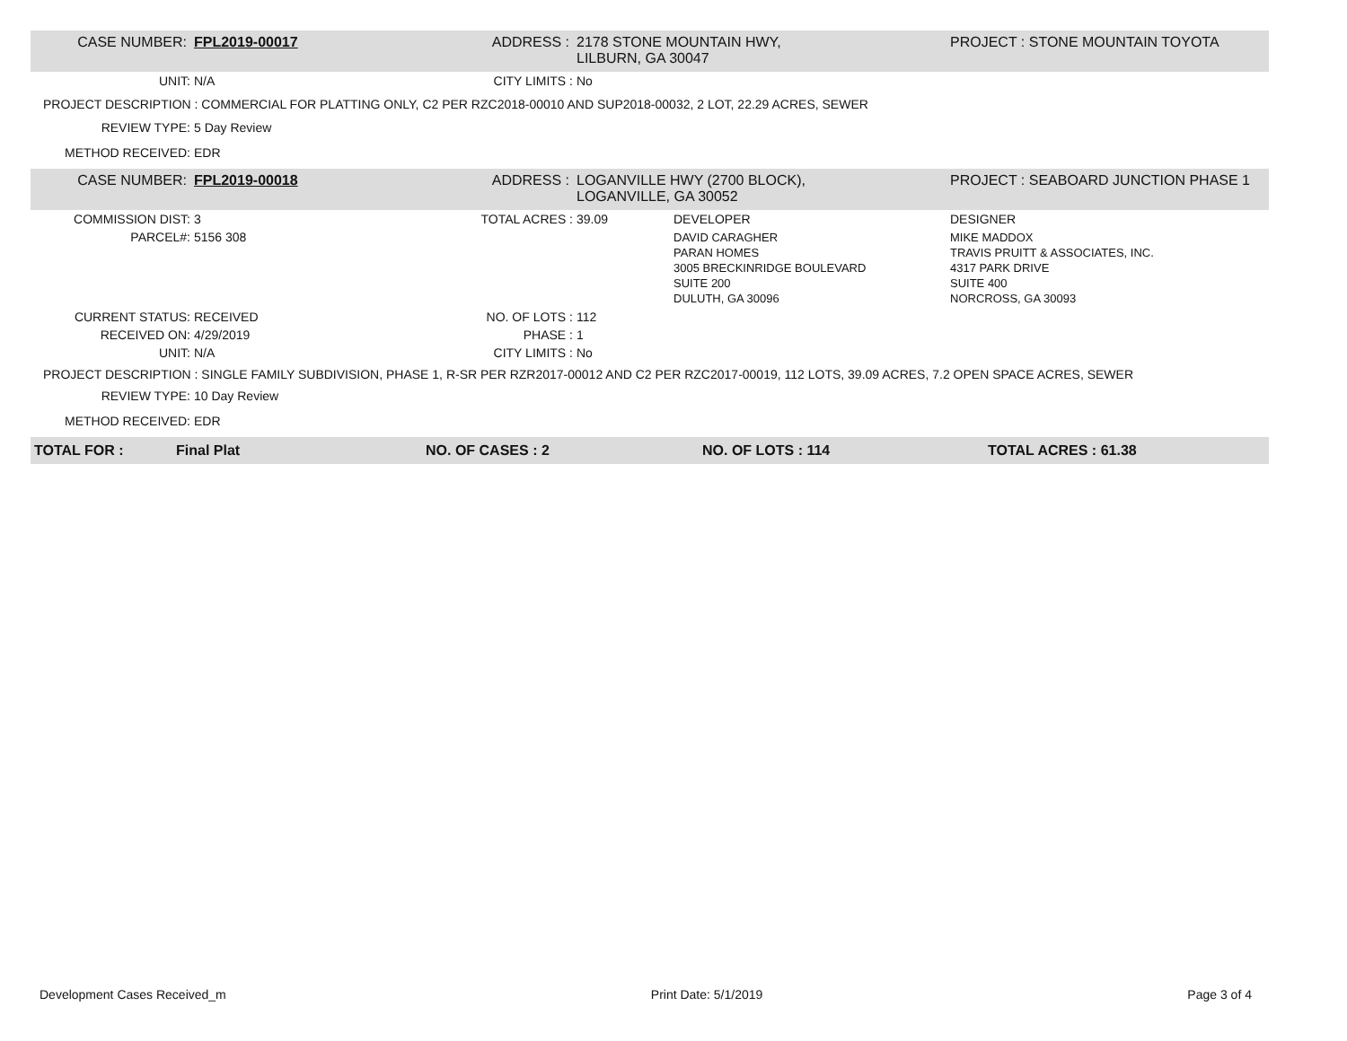| CASE NUMBER: | FPL2019-00017 | ADDRESS : | 2178 STONE MOUNTAIN HWY, LILBURN, GA 30047 | | PROJECT : STONE MOUNTAIN TOYOTA |
| UNIT: | N/A | CITY LIMITS : | No | | |
| PROJECT DESCRIPTION : COMMERCIAL FOR PLATTING ONLY, C2 PER RZC2018-00010 AND SUP2018-00032, 2 LOT, 22.29 ACRES, SEWER | | | | | |
| REVIEW TYPE: | 5 Day Review | | | | |
| METHOD RECEIVED: | EDR | | | | |
| CASE NUMBER: | FPL2019-00018 | ADDRESS : | LOGANVILLE HWY (2700 BLOCK), LOGANVILLE, GA 30052 | | PROJECT : SEABOARD JUNCTION PHASE 1 |
| COMMISSION DIST: | 3 | TOTAL ACRES : | 39.09 | DEVELOPER | DESIGNER |
| PARCEL#: | 5156 308 | | | DAVID CARAGHER PARAN HOMES 3005 BRECKINRIDGE BOULEVARD SUITE 200 DULUTH, GA 30096 | MIKE MADDOX TRAVIS PRUITT & ASSOCIATES, INC. 4317 PARK DRIVE SUITE 400 NORCROSS, GA 30093 |
| CURRENT STATUS: | RECEIVED | NO. OF LOTS : | 112 | | |
| RECEIVED ON: | 4/29/2019 | PHASE : | 1 | | |
| UNIT: | N/A | CITY LIMITS : | No | | |
| PROJECT DESCRIPTION : SINGLE FAMILY SUBDIVISION, PHASE 1, R-SR PER RZR2017-00012 AND C2 PER RZC2017-00019, 112 LOTS, 39.09 ACRES, 7.2 OPEN SPACE ACRES, SEWER | | | | | |
| REVIEW TYPE: | 10 Day Review | | | | |
| METHOD RECEIVED: | EDR | | | | |
| TOTAL FOR : | Final Plat | NO. OF CASES : 2 | NO. OF LOTS : 114 | TOTAL ACRES : 61.38 |
Development Cases Received_m Print Date: 5/1/2019 Page 3 of 4